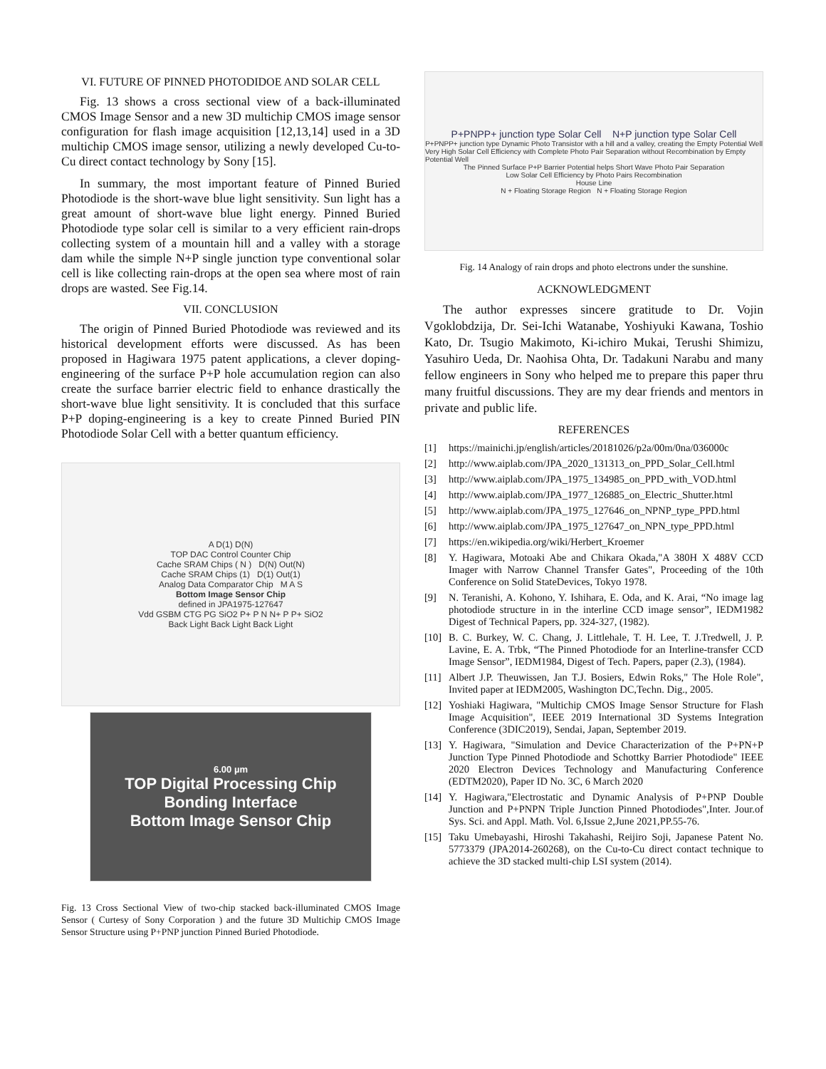VI. FUTURE OF PINNED PHOTODIDOE AND SOLAR CELL
Fig. 13 shows a cross sectional view of a back-illuminated CMOS Image Sensor and a new 3D multichip CMOS image sensor configuration for flash image acquisition [12,13,14] used in a 3D multichip CMOS image sensor, utilizing a newly developed Cu-to-Cu direct contact technology by Sony [15].
In summary, the most important feature of Pinned Buried Photodiode is the short-wave blue light sensitivity. Sun light has a great amount of short-wave blue light energy. Pinned Buried Photodiode type solar cell is similar to a very efficient rain-drops collecting system of a mountain hill and a valley with a storage dam while the simple N+P single junction type conventional solar cell is like collecting rain-drops at the open sea where most of rain drops are wasted. See Fig.14.
VII. CONCLUSION
The origin of Pinned Buried Photodiode was reviewed and its historical development efforts were discussed. As has been proposed in Hagiwara 1975 patent applications, a clever doping-engineering of the surface P+P hole accumulation region can also create the surface barrier electric field to enhance drastically the short-wave blue light sensitivity. It is concluded that this surface P+P doping-engineering is a key to create Pinned Buried PIN Photodiode Solar Cell with a better quantum efficiency.
A D(1) D(N)
TOP DAC Control Counter Chip
Cache SRAM Chips ( N ) D(N) Out(N)
Cache SRAM Chips (1) D(1) Out(1)
Analog Data Comparator Chip M A S
Bottom Image Sensor Chip
defined in JPA1975-127647
Vdd GSBM CTG PG SiO2 P+ P N N+ P P+ SiO2
Back Light Back Light Back Light
6.00 µm
TOP Digital Processing Chip
Bonding Interface
Bottom Image Sensor Chip
Fig. 13 Cross Sectional View of two-chip stacked back-illuminated CMOS Image Sensor ( Curtesy of Sony Corporation ) and the future 3D Multichip CMOS Image Sensor Structure using P+PNP junction Pinned Buried Photodiode.
P+PNPP+ junction type Solar Cell N+P junction type Solar Cell
P+PNPP+ junction type Dynamic Photo Transistor with a hill and a valley, creating the Empty Potential Well
Very High Solar Cell Efficiency with Complete Photo Pair Separation without Recombination by Empty Potential Well
The Pinned Surface P+P Barrier Potential helps Short Wave Photo Pair Separation
Low Solar Cell Efficiency by Photo Pairs Recombination
House Line
N + Floating Storage Region N + Floating Storage Region
Fig. 14 Analogy of rain drops and photo electrons under the sunshine.
ACKNOWLEDGMENT
The author expresses sincere gratitude to Dr. Vojin Vgoklobdzija, Dr. Sei-Ichi Watanabe, Yoshiyuki Kawana, Toshio Kato, Dr. Tsugio Makimoto, Ki-ichiro Mukai, Terushi Shimizu, Yasuhiro Ueda, Dr. Naohisa Ohta, Dr. Tadakuni Narabu and many fellow engineers in Sony who helped me to prepare this paper thru many fruitful discussions. They are my dear friends and mentors in private and public life.
REFERENCES
[1] https://mainichi.jp/english/articles/20181026/p2a/00m/0na/036000c
[2] http://www.aiplab.com/JPA_2020_131313_on_PPD_Solar_Cell.html
[3] http://www.aiplab.com/JPA_1975_134985_on_PPD_with_VOD.html
[4] http://www.aiplab.com/JPA_1977_126885_on_Electric_Shutter.html
[5] http://www.aiplab.com/JPA_1975_127646_on_NPNP_type_PPD.html
[6] http://www.aiplab.com/JPA_1975_127647_on_NPN_type_PPD.html
[7] https://en.wikipedia.org/wiki/Herbert_Kroemer
[8] Y. Hagiwara, Motoaki Abe and Chikara Okada,"A 380H X 488V CCD Imager with Narrow Channel Transfer Gates", Proceeding of the 10th Conference on Solid StateDevices, Tokyo 1978.
[9] N. Teranishi, A. Kohono, Y. Ishihara, E. Oda, and K. Arai, “No image lag photodiode structure in in the interline CCD image sensor”, IEDM1982 Digest of Technical Papers, pp. 324-327, (1982).
[10]
B. C. Burkey, W. C. Chang, J. Littlehale, T. H. Lee, T. J.Tredwell, J. P. Lavine, E. A. Trbk, “The Pinned Photodiode for an Interline-transfer CCD Image Sensor”, IEDM1984, Digest of Tech. Papers, paper (2.3), (1984).
[11]
Albert J.P. Theuwissen, Jan T.J. Bosiers, Edwin Roks," The Hole Role", Invited paper at IEDM2005, Washington DC,Techn. Dig., 2005.
[12]
Yoshiaki Hagiwara, "Multichip CMOS Image Sensor Structure for Flash Image Acquisition", IEEE 2019 International 3D Systems Integration Conference (3DIC2019), Sendai, Japan, September 2019.
[13]
Y. Hagiwara, "Simulation and Device Characterization of the P+PN+P Junction Type Pinned Photodiode and Schottky Barrier Photodiode" IEEE 2020 Electron Devices Technology and Manufacturing Conference (EDTM2020), Paper ID No. 3C, 6 March 2020
[14]
Y. Hagiwara,"Electrostatic and Dynamic Analysis of P+PNP Double Junction and P+PNPN Triple Junction Pinned Photodiodes",Inter. Jour.of Sys. Sci. and Appl. Math. Vol. 6,Issue 2,June 2021,PP.55-76.
[15]
Taku Umebayashi, Hiroshi Takahashi, Reijiro Soji, Japanese Patent No. 5773379 (JPA2014-260268), on the Cu-to-Cu direct contact technique to achieve the 3D stacked multi-chip LSI system (2014).